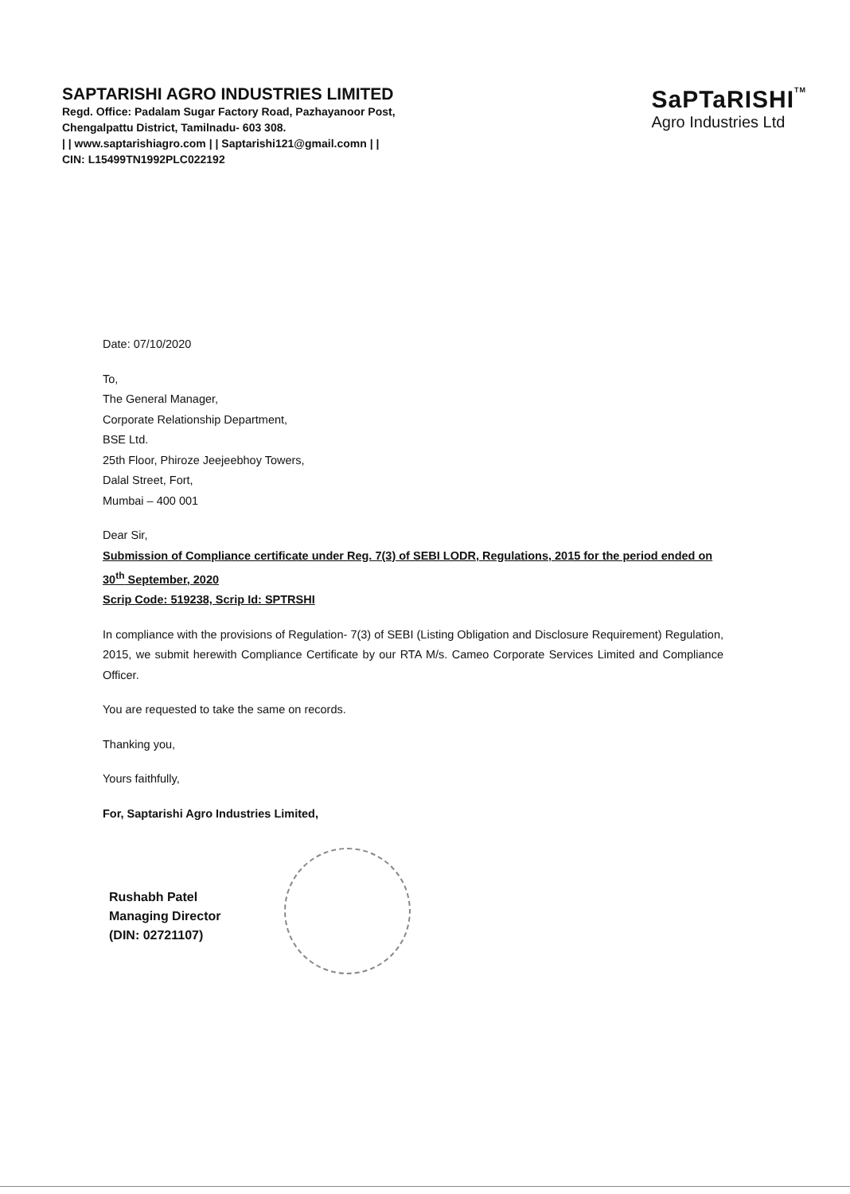SAPTARISHI AGRO INDUSTRIES LIMITED
Regd. Office: Padalam Sugar Factory Road, Pazhayanoor Post,
Chengalpattu District, Tamilnadu- 603 308.
| | www.saptarishiagro.com | | Saptarishi121@gmail.comn | |
CIN: L15499TN1992PLC022192
SaPTaRISHITM
Agro Industries Ltd
Date: 07/10/2020
To,
The General Manager,
Corporate Relationship Department,
BSE Ltd.
25th Floor, Phiroze Jeejeebhoy Towers,
Dalal Street, Fort,
Mumbai – 400 001
Dear Sir,
Submission of Compliance certificate under Reg. 7(3) of SEBI LODR, Regulations, 2015 for the period ended on 30<sup>th</sup> September, 2020
Scrip Code: 519238, Scrip Id: SPTRSHI
In compliance with the provisions of Regulation- 7(3) of SEBI (Listing Obligation and Disclosure Requirement) Regulation, 2015, we submit herewith Compliance Certificate by our RTA M/s. Cameo Corporate Services Limited and Compliance Officer.
You are requested to take the same on records.
Thanking you,
Yours faithfully,
For, Saptarishi Agro Industries Limited,
Rushabh Patel
Managing Director
(DIN: 02721107)